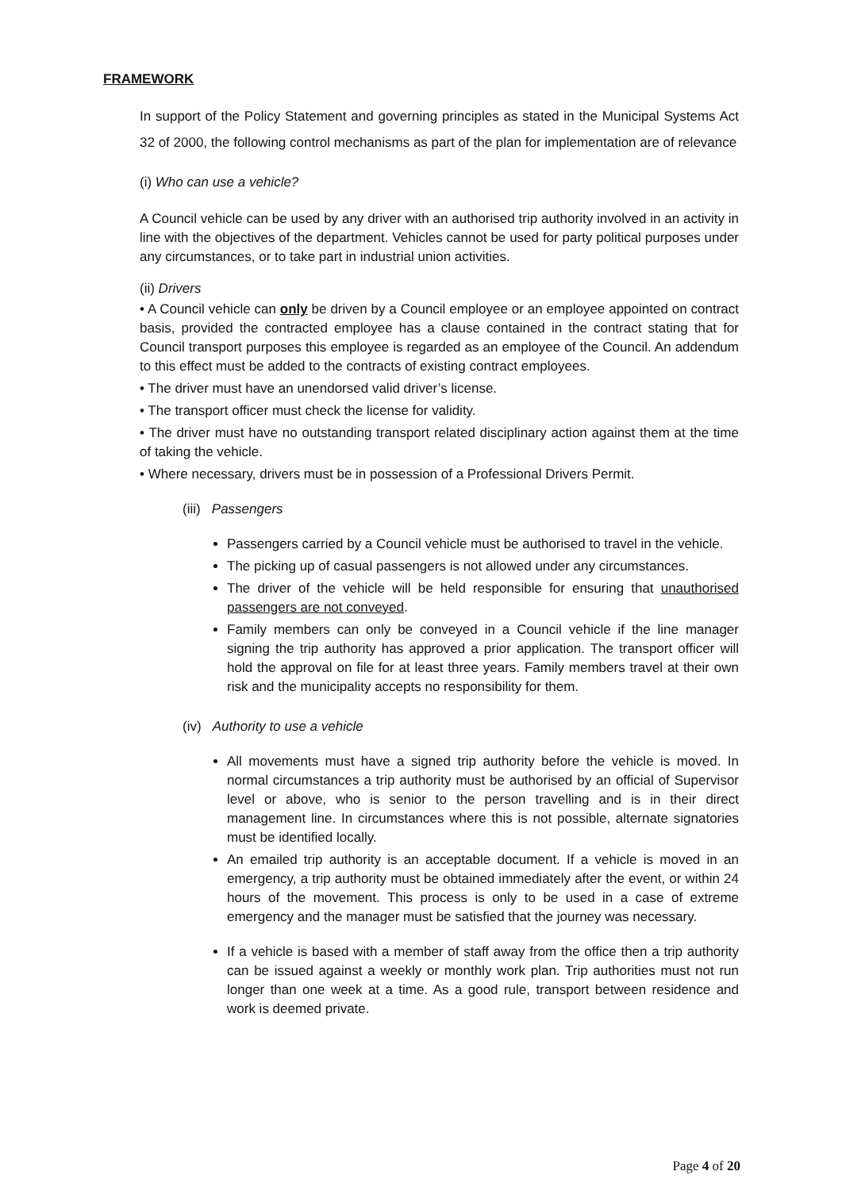FRAMEWORK
In support of the Policy Statement and governing principles as stated in the Municipal Systems Act 32 of 2000, the following control mechanisms as part of the plan for implementation are of relevance
(i) Who can use a vehicle?
A Council vehicle can be used by any driver with an authorised trip authority involved in an activity in line with the objectives of the department. Vehicles cannot be used for party political purposes under any circumstances, or to take part in industrial union activities.
(ii) Drivers
• A Council vehicle can only be driven by a Council employee or an employee appointed on contract basis, provided the contracted employee has a clause contained in the contract stating that for Council transport purposes this employee is regarded as an employee of the Council. An addendum to this effect must be added to the contracts of existing contract employees.
• The driver must have an unendorsed valid driver’s license.
• The transport officer must check the license for validity.
• The driver must have no outstanding transport related disciplinary action against them at the time of taking the vehicle.
• Where necessary, drivers must be in possession of a Professional Drivers Permit.
(iii) Passengers
Passengers carried by a Council vehicle must be authorised to travel in the vehicle.
The picking up of casual passengers is not allowed under any circumstances.
The driver of the vehicle will be held responsible for ensuring that unauthorised passengers are not conveyed.
Family members can only be conveyed in a Council vehicle if the line manager signing the trip authority has approved a prior application. The transport officer will hold the approval on file for at least three years. Family members travel at their own risk and the municipality accepts no responsibility for them.
(iv) Authority to use a vehicle
All movements must have a signed trip authority before the vehicle is moved. In normal circumstances a trip authority must be authorised by an official of Supervisor level or above, who is senior to the person travelling and is in their direct management line. In circumstances where this is not possible, alternate signatories must be identified locally.
An emailed trip authority is an acceptable document. If a vehicle is moved in an emergency, a trip authority must be obtained immediately after the event, or within 24 hours of the movement. This process is only to be used in a case of extreme emergency and the manager must be satisfied that the journey was necessary.
If a vehicle is based with a member of staff away from the office then a trip authority can be issued against a weekly or monthly work plan. Trip authorities must not run longer than one week at a time. As a good rule, transport between residence and work is deemed private.
Page 4 of 20